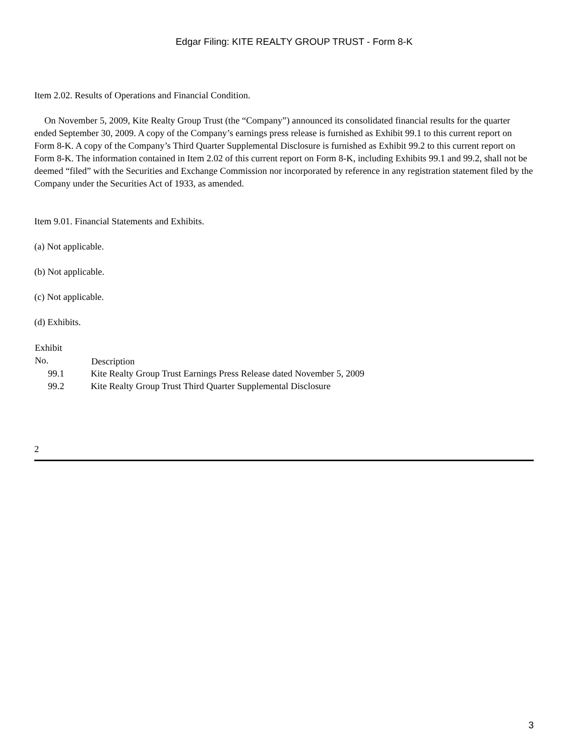Edgar Filing: KITE REALTY GROUP TRUST - Form 8-K
Item 2.02. Results of Operations and Financial Condition.
On November 5, 2009, Kite Realty Group Trust (the “Company”) announced its consolidated financial results for the quarter ended September 30, 2009. A copy of the Company’s earnings press release is furnished as Exhibit 99.1 to this current report on Form 8-K. A copy of the Company’s Third Quarter Supplemental Disclosure is furnished as Exhibit 99.2 to this current report on Form 8-K. The information contained in Item 2.02 of this current report on Form 8-K, including Exhibits 99.1 and 99.2, shall not be deemed “filed” with the Securities and Exchange Commission nor incorporated by reference in any registration statement filed by the Company under the Securities Act of 1933, as amended.
Item 9.01. Financial Statements and Exhibits.
(a) Not applicable.
(b) Not applicable.
(c) Not applicable.
(d) Exhibits.
| Exhibit No. | Description |
| --- | --- |
| 99.1 | Kite Realty Group Trust Earnings Press Release dated November 5, 2009 |
| 99.2 | Kite Realty Group Trust Third Quarter Supplemental Disclosure |
2
3